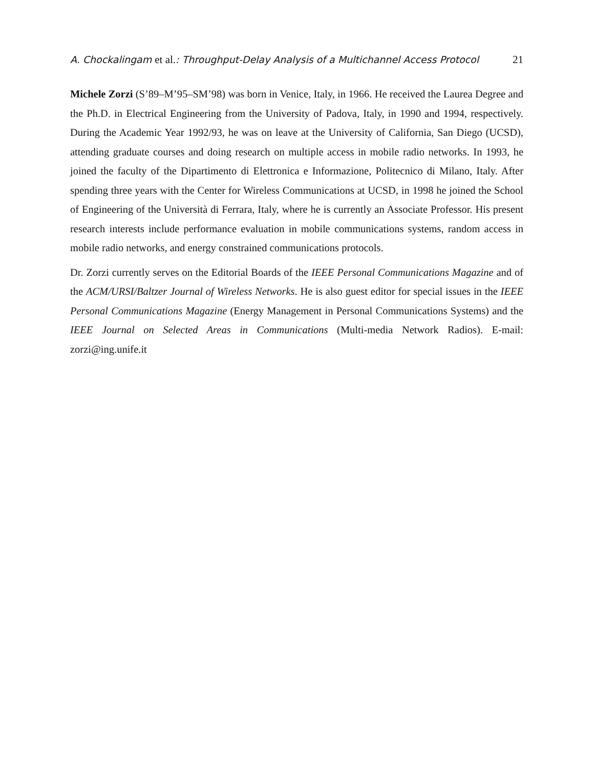A. Chockalingam et al.: Throughput-Delay Analysis of a Multichannel Access Protocol 21
Michele Zorzi (S’89–M’95–SM’98) was born in Venice, Italy, in 1966. He received the Laurea Degree and the Ph.D. in Electrical Engineering from the University of Padova, Italy, in 1990 and 1994, respectively. During the Academic Year 1992/93, he was on leave at the University of California, San Diego (UCSD), attending graduate courses and doing research on multiple access in mobile radio networks. In 1993, he joined the faculty of the Dipartimento di Elettronica e Informazione, Politecnico di Milano, Italy. After spending three years with the Center for Wireless Communications at UCSD, in 1998 he joined the School of Engineering of the Università di Ferrara, Italy, where he is currently an Associate Professor. His present research interests include performance evaluation in mobile communications systems, random access in mobile radio networks, and energy constrained communications protocols.
Dr. Zorzi currently serves on the Editorial Boards of the IEEE Personal Communications Magazine and of the ACM/URSI/Baltzer Journal of Wireless Networks. He is also guest editor for special issues in the IEEE Personal Communications Magazine (Energy Management in Personal Communications Systems) and the IEEE Journal on Selected Areas in Communications (Multi-media Network Radios). E-mail: zorzi@ing.unife.it